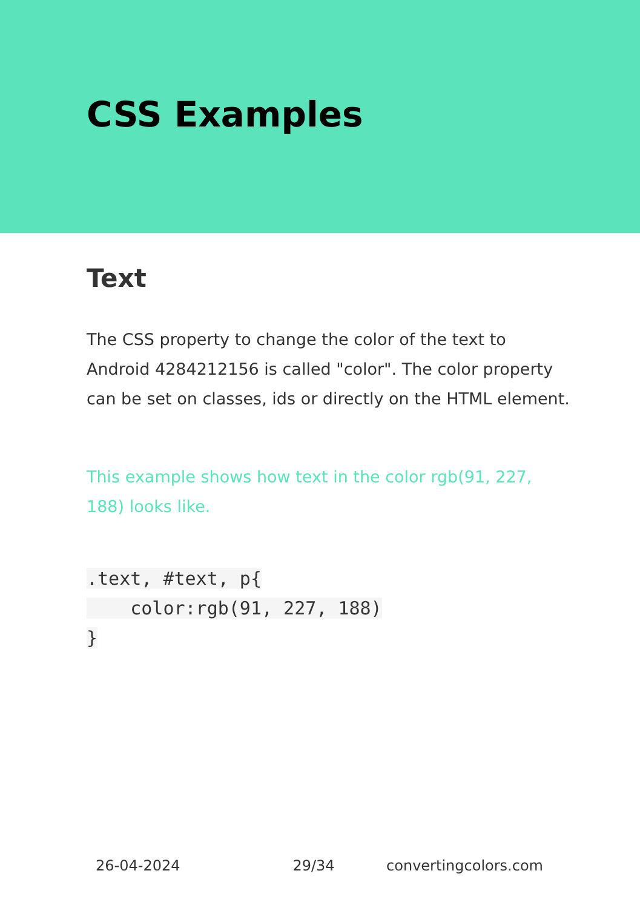CSS Examples
Text
The CSS property to change the color of the text to Android 4284212156 is called "color". The color property can be set on classes, ids or directly on the HTML element.
This example shows how text in the color rgb(91, 227, 188) looks like.
.text, #text, p{
    color:rgb(91, 227, 188)
}
26-04-2024 29/34 convertingcolors.com